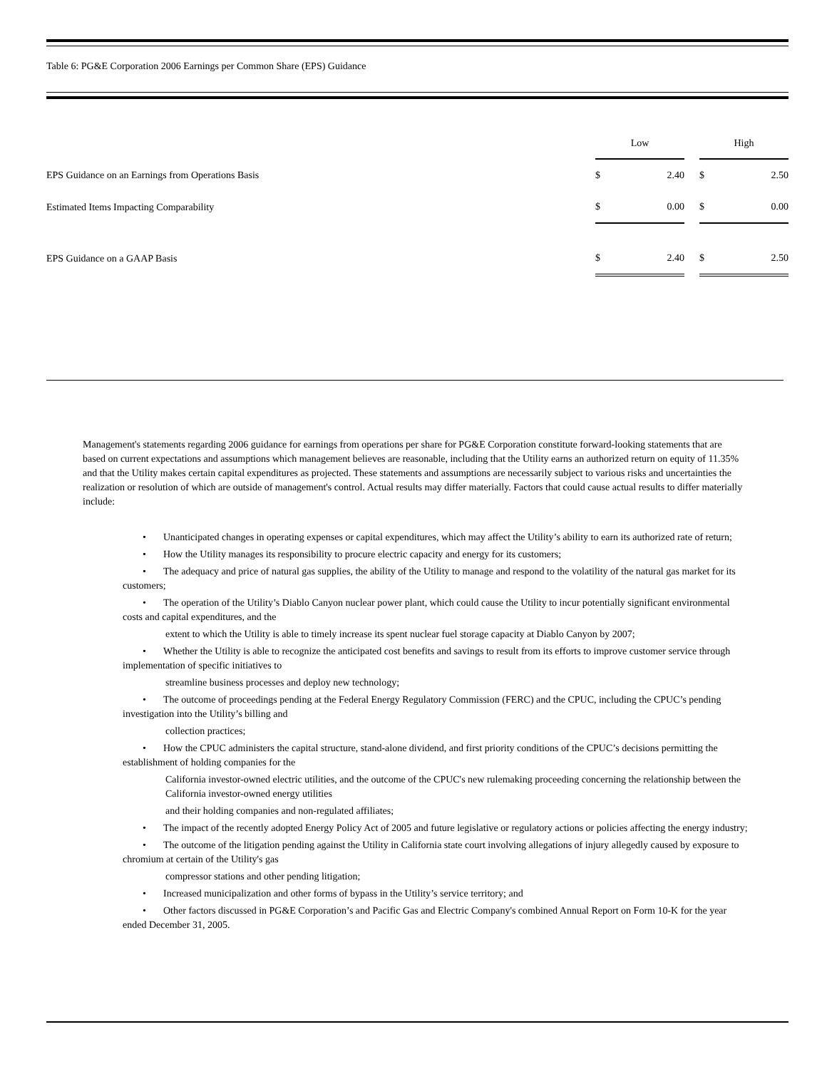Table 6: PG&E Corporation 2006 Earnings per Common Share (EPS) Guidance
| | Low | | | High | |
| EPS Guidance on an Earnings from Operations Basis | $ | 2.40 | | $ | 2.50 |
| Estimated Items Impacting Comparability | $ | 0.00 | | $ | 0.00 |
| EPS Guidance on a GAAP Basis | $ | 2.40 | | $ | 2.50 |
Management's statements regarding 2006 guidance for earnings from operations per share for PG&E Corporation constitute forward-looking statements that are based on current expectations and assumptions which management believes are reasonable, including that the Utility earns an authorized return on equity of 11.35% and that the Utility makes certain capital expenditures as projected. These statements and assumptions are necessarily subject to various risks and uncertainties the realization or resolution of which are outside of management's control. Actual results may differ materially. Factors that could cause actual results to differ materially include:
• Unanticipated changes in operating expenses or capital expenditures, which may affect the Utility’s ability to earn its authorized rate of return;
• How the Utility manages its responsibility to procure electric capacity and energy for its customers;
• The adequacy and price of natural gas supplies, the ability of the Utility to manage and respond to the volatility of the natural gas market for its customers;
• The operation of the Utility’s Diablo Canyon nuclear power plant, which could cause the Utility to incur potentially significant environmental costs and capital expenditures, and the
extent to which the Utility is able to timely increase its spent nuclear fuel storage capacity at Diablo Canyon by 2007;
• Whether the Utility is able to recognize the anticipated cost benefits and savings to result from its efforts to improve customer service through implementation of specific initiatives to
streamline business processes and deploy new technology;
• The outcome of proceedings pending at the Federal Energy Regulatory Commission (FERC) and the CPUC, including the CPUC’s pending investigation into the Utility’s billing and
collection practices;
• How the CPUC administers the capital structure, stand-alone dividend, and first priority conditions of the CPUC’s decisions permitting the establishment of holding companies for the
California investor-owned electric utilities, and the outcome of the CPUC's new rulemaking proceeding concerning the relationship between the California investor-owned energy utilities
and their holding companies and non-regulated affiliates;
• The impact of the recently adopted Energy Policy Act of 2005 and future legislative or regulatory actions or policies affecting the energy industry;
• The outcome of the litigation pending against the Utility in California state court involving allegations of injury allegedly caused by exposure to chromium at certain of the Utility's gas
compressor stations and other pending litigation;
• Increased municipalization and other forms of bypass in the Utility’s service territory; and
• Other factors discussed in PG&E Corporation’s and Pacific Gas and Electric Company's combined Annual Report on Form 10-K for the year ended December 31, 2005.